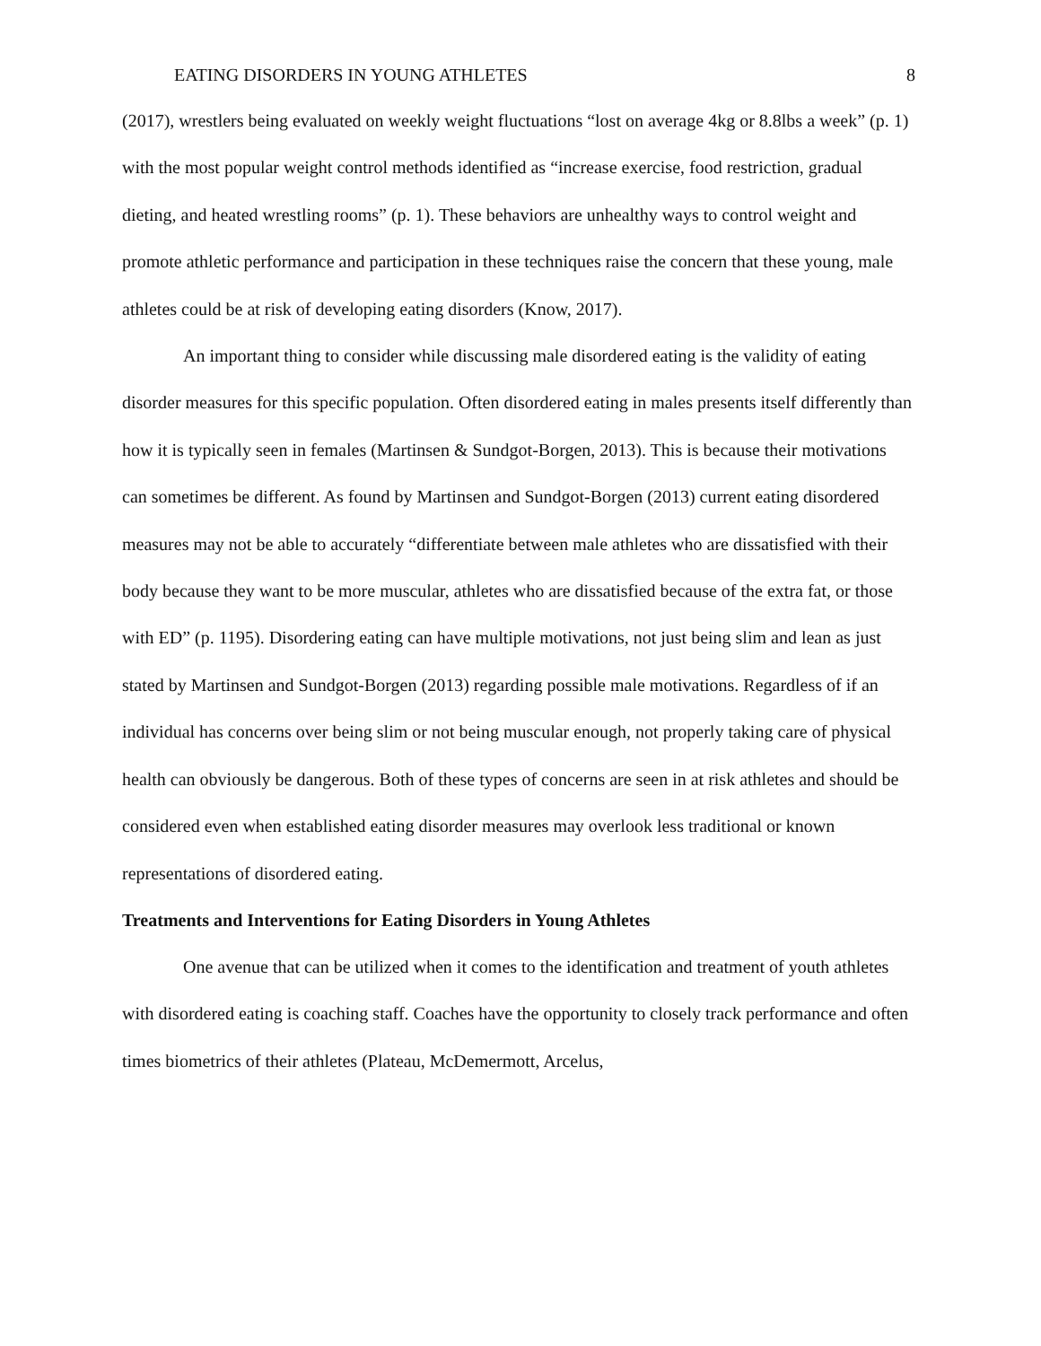EATING DISORDERS IN YOUNG ATHLETES 8
(2017), wrestlers being evaluated on weekly weight fluctuations “lost on average 4kg or 8.8lbs a week” (p. 1) with the most popular weight control methods identified as “increase exercise, food restriction, gradual dieting, and heated wrestling rooms” (p. 1). These behaviors are unhealthy ways to control weight and promote athletic performance and participation in these techniques raise the concern that these young, male athletes could be at risk of developing eating disorders (Know, 2017).
An important thing to consider while discussing male disordered eating is the validity of eating disorder measures for this specific population. Often disordered eating in males presents itself differently than how it is typically seen in females (Martinsen & Sundgot-Borgen, 2013). This is because their motivations can sometimes be different. As found by Martinsen and Sundgot-Borgen (2013) current eating disordered measures may not be able to accurately “differentiate between male athletes who are dissatisfied with their body because they want to be more muscular, athletes who are dissatisfied because of the extra fat, or those with ED” (p. 1195). Disordering eating can have multiple motivations, not just being slim and lean as just stated by Martinsen and Sundgot-Borgen (2013) regarding possible male motivations. Regardless of if an individual has concerns over being slim or not being muscular enough, not properly taking care of physical health can obviously be dangerous. Both of these types of concerns are seen in at risk athletes and should be considered even when established eating disorder measures may overlook less traditional or known representations of disordered eating.
Treatments and Interventions for Eating Disorders in Young Athletes
One avenue that can be utilized when it comes to the identification and treatment of youth athletes with disordered eating is coaching staff. Coaches have the opportunity to closely track performance and often times biometrics of their athletes (Plateau, McDemermott, Arcelus,